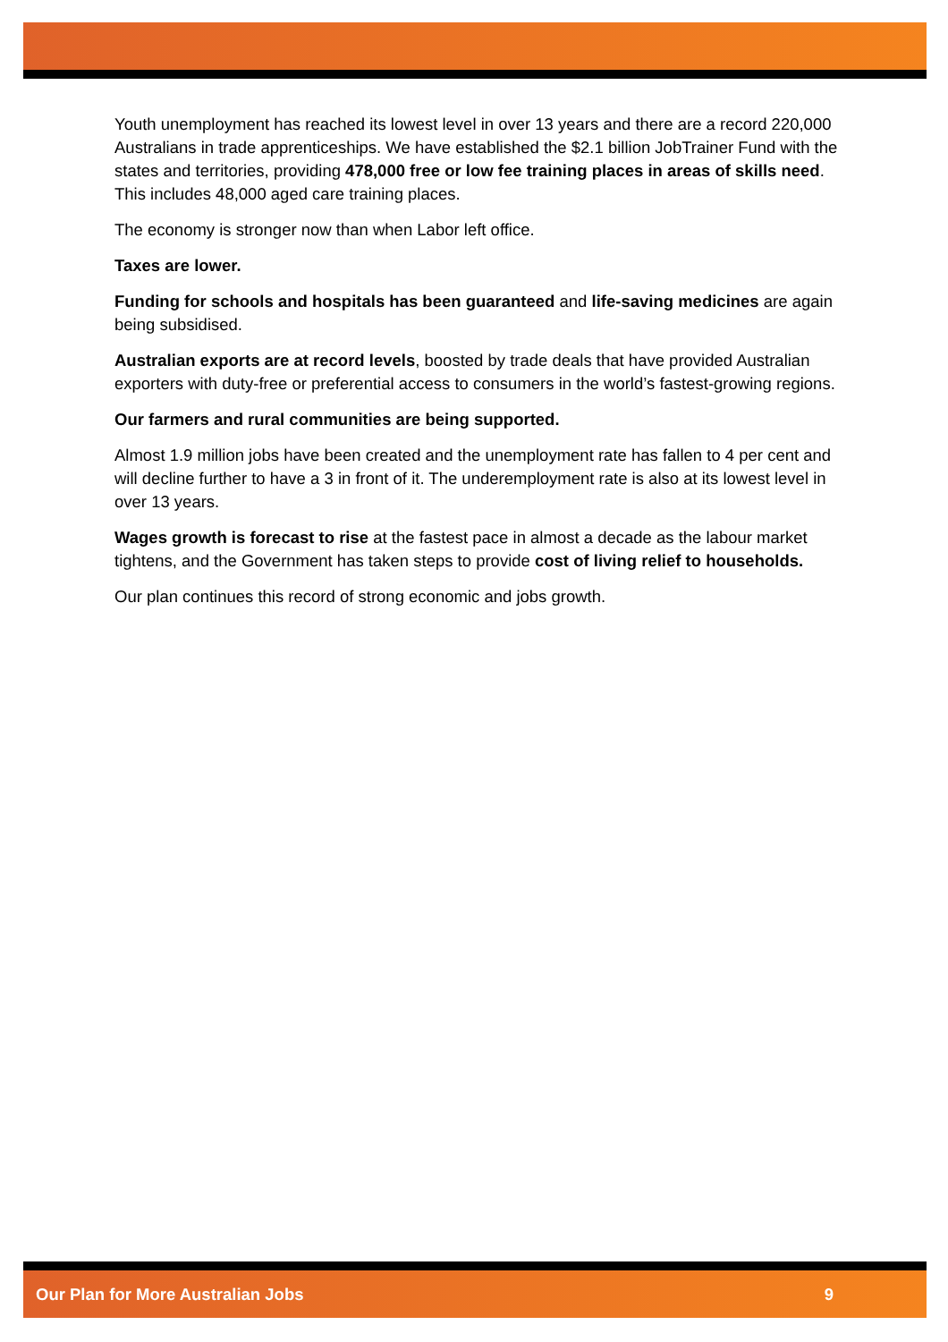Youth unemployment has reached its lowest level in over 13 years and there are a record 220,000 Australians in trade apprenticeships. We have established the $2.1 billion JobTrainer Fund with the states and territories, providing 478,000 free or low fee training places in areas of skills need. This includes 48,000 aged care training places.
The economy is stronger now than when Labor left office.
Taxes are lower.
Funding for schools and hospitals has been guaranteed and life-saving medicines are again being subsidised.
Australian exports are at record levels, boosted by trade deals that have provided Australian exporters with duty-free or preferential access to consumers in the world’s fastest-growing regions.
Our farmers and rural communities are being supported.
Almost 1.9 million jobs have been created and the unemployment rate has fallen to 4 per cent and will decline further to have a 3 in front of it. The underemployment rate is also at its lowest level in over 13 years.
Wages growth is forecast to rise at the fastest pace in almost a decade as the labour market tightens, and the Government has taken steps to provide cost of living relief to households.
Our plan continues this record of strong economic and jobs growth.
Our Plan for More Australian Jobs 9